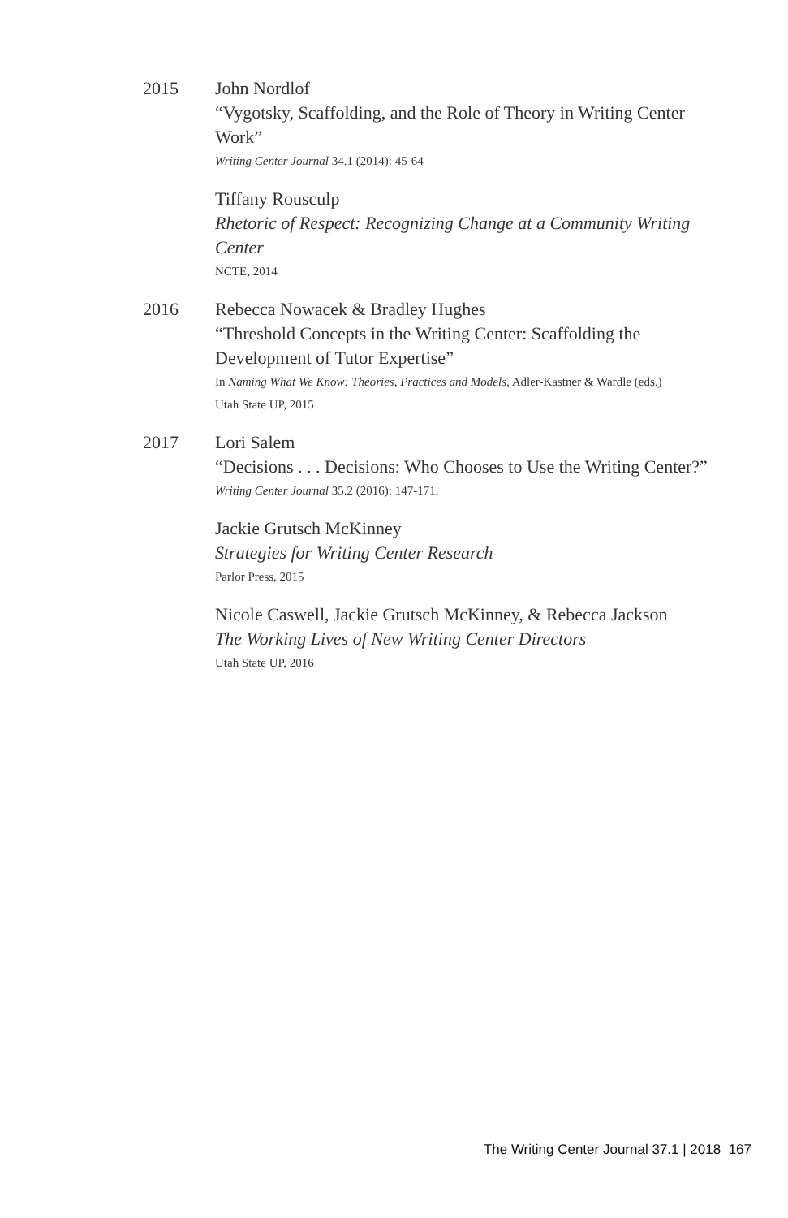2015 John Nordlof
“Vygotsky, Scaffolding, and the Role of Theory in Writing Center Work”
Writing Center Journal 34.1 (2014): 45-64
Tiffany Rousculp
Rhetoric of Respect: Recognizing Change at a Community Writing Center
NCTE, 2014
2016 Rebecca Nowacek & Bradley Hughes
“Threshold Concepts in the Writing Center: Scaffolding the Development of Tutor Expertise”
In Naming What We Know: Theories, Practices and Models, Adler-Kastner & Wardle (eds.)
Utah State UP, 2015
2017 Lori Salem
“Decisions . . . Decisions: Who Chooses to Use the Writing Center?”
Writing Center Journal 35.2 (2016): 147-171.
Jackie Grutsch McKinney
Strategies for Writing Center Research
Parlor Press, 2015
Nicole Caswell, Jackie Grutsch McKinney, & Rebecca Jackson
The Working Lives of New Writing Center Directors
Utah State UP, 2016
The Writing Center Journal 37.1 | 2018 167